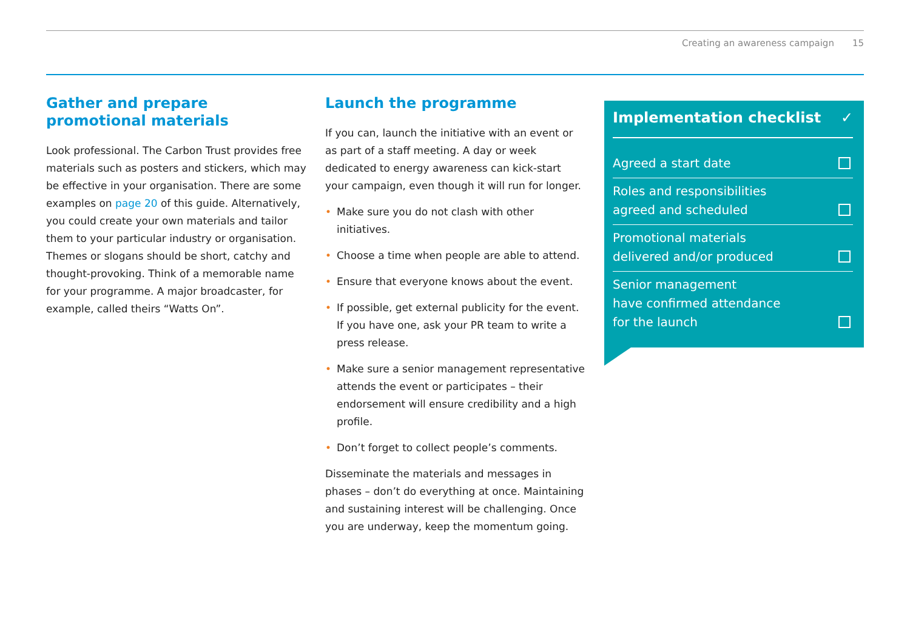Creating an awareness campaign 15
Gather and prepare
promotional materials
Look professional. The Carbon Trust provides free materials such as posters and stickers, which may be effective in your organisation. There are some examples on page 20 of this guide. Alternatively, you could create your own materials and tailor them to your particular industry or organisation. Themes or slogans should be short, catchy and thought-provoking. Think of a memorable name for your programme. A major broadcaster, for example, called theirs “Watts On”.
Launch the programme
If you can, launch the initiative with an event or as part of a staff meeting. A day or week dedicated to energy awareness can kick-start your campaign, even though it will run for longer.
• Make sure you do not clash with other initiatives.
• Choose a time when people are able to attend.
• Ensure that everyone knows about the event.
• If possible, get external publicity for the event. If you have one, ask your PR team to write a press release.
• Make sure a senior management representative attends the event or participates – their endorsement will ensure credibility and a high profile.
• Don’t forget to collect people’s comments.
Disseminate the materials and messages in phases – don’t do everything at once. Maintaining and sustaining interest will be challenging. Once you are underway, keep the momentum going.
Implementation checklist ✓
Agreed a start date
Roles and responsibilities
agreed and scheduled
Promotional materials
delivered and/or produced
Senior management
have confirmed attendance
for the launch